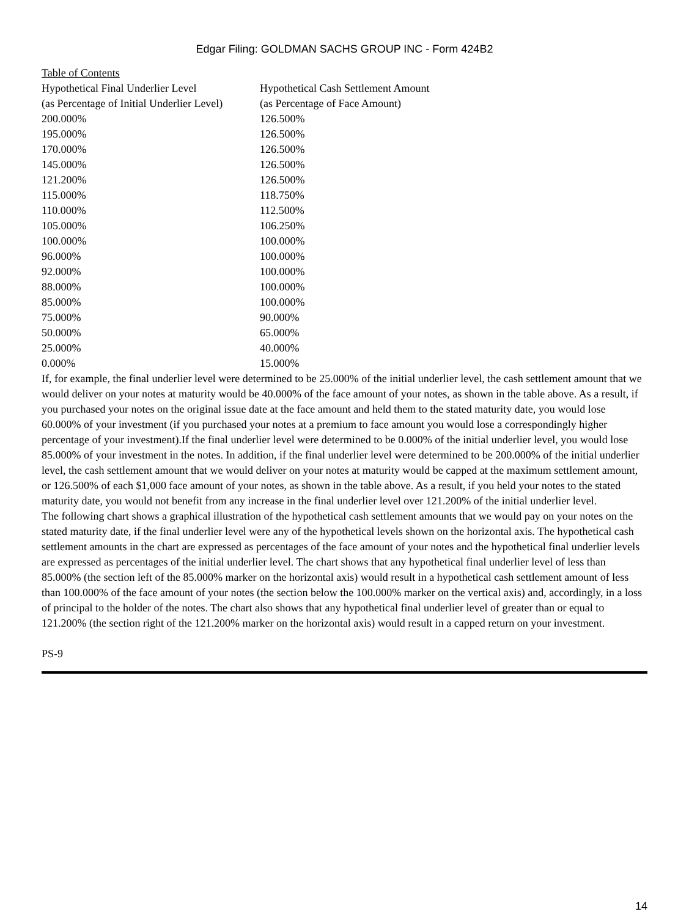Edgar Filing: GOLDMAN SACHS GROUP INC - Form 424B2
Table of Contents
| Hypothetical Final Underlier Level (as Percentage of Initial Underlier Level) | Hypothetical Cash Settlement Amount (as Percentage of Face Amount) |
| --- | --- |
| 200.000% | 126.500% |
| 195.000% | 126.500% |
| 170.000% | 126.500% |
| 145.000% | 126.500% |
| 121.200% | 126.500% |
| 115.000% | 118.750% |
| 110.000% | 112.500% |
| 105.000% | 106.250% |
| 100.000% | 100.000% |
| 96.000% | 100.000% |
| 92.000% | 100.000% |
| 88.000% | 100.000% |
| 85.000% | 100.000% |
| 75.000% | 90.000% |
| 50.000% | 65.000% |
| 25.000% | 40.000% |
| 0.000% | 15.000% |
If, for example, the final underlier level were determined to be 25.000% of the initial underlier level, the cash settlement amount that we would deliver on your notes at maturity would be 40.000% of the face amount of your notes, as shown in the table above. As a result, if you purchased your notes on the original issue date at the face amount and held them to the stated maturity date, you would lose 60.000% of your investment (if you purchased your notes at a premium to face amount you would lose a correspondingly higher percentage of your investment).If the final underlier level were determined to be 0.000% of the initial underlier level, you would lose 85.000% of your investment in the notes. In addition, if the final underlier level were determined to be 200.000% of the initial underlier level, the cash settlement amount that we would deliver on your notes at maturity would be capped at the maximum settlement amount, or 126.500% of each $1,000 face amount of your notes, as shown in the table above. As a result, if you held your notes to the stated maturity date, you would not benefit from any increase in the final underlier level over 121.200% of the initial underlier level.
The following chart shows a graphical illustration of the hypothetical cash settlement amounts that we would pay on your notes on the stated maturity date, if the final underlier level were any of the hypothetical levels shown on the horizontal axis. The hypothetical cash settlement amounts in the chart are expressed as percentages of the face amount of your notes and the hypothetical final underlier levels are expressed as percentages of the initial underlier level. The chart shows that any hypothetical final underlier level of less than 85.000% (the section left of the 85.000% marker on the horizontal axis) would result in a hypothetical cash settlement amount of less than 100.000% of the face amount of your notes (the section below the 100.000% marker on the vertical axis) and, accordingly, in a loss of principal to the holder of the notes. The chart also shows that any hypothetical final underlier level of greater than or equal to 121.200% (the section right of the 121.200% marker on the horizontal axis) would result in a capped return on your investment.
PS-9
14